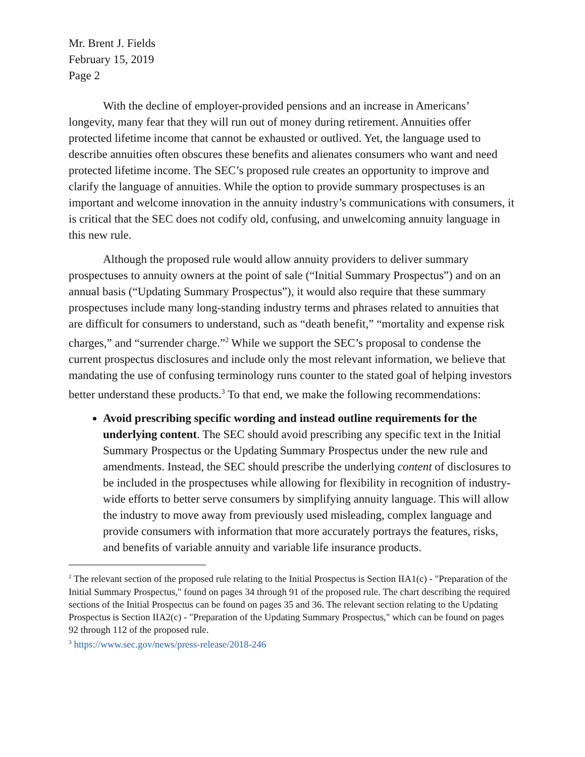Mr. Brent J. Fields
February 15, 2019
Page 2
With the decline of employer-provided pensions and an increase in Americans’ longevity, many fear that they will run out of money during retirement. Annuities offer protected lifetime income that cannot be exhausted or outlived. Yet, the language used to describe annuities often obscures these benefits and alienates consumers who want and need protected lifetime income. The SEC’s proposed rule creates an opportunity to improve and clarify the language of annuities. While the option to provide summary prospectuses is an important and welcome innovation in the annuity industry’s communications with consumers, it is critical that the SEC does not codify old, confusing, and unwelcoming annuity language in this new rule.
Although the proposed rule would allow annuity providers to deliver summary prospectuses to annuity owners at the point of sale (“Initial Summary Prospectus”) and on an annual basis (“Updating Summary Prospectus”), it would also require that these summary prospectuses include many long-standing industry terms and phrases related to annuities that are difficult for consumers to understand, such as “death benefit,” “mortality and expense risk charges,” and “surrender charge.”<sup>2</sup> While we support the SEC’s proposal to condense the current prospectus disclosures and include only the most relevant information, we believe that mandating the use of confusing terminology runs counter to the stated goal of helping investors better understand these products.<sup>3</sup> To that end, we make the following recommendations:
Avoid prescribing specific wording and instead outline requirements for the underlying content. The SEC should avoid prescribing any specific text in the Initial Summary Prospectus or the Updating Summary Prospectus under the new rule and amendments. Instead, the SEC should prescribe the underlying content of disclosures to be included in the prospectuses while allowing for flexibility in recognition of industry-wide efforts to better serve consumers by simplifying annuity language. This will allow the industry to move away from previously used misleading, complex language and provide consumers with information that more accurately portrays the features, risks, and benefits of variable annuity and variable life insurance products.
<sup>2</sup> The relevant section of the proposed rule relating to the Initial Prospectus is Section IIA1(c) - "Preparation of the Initial Summary Prospectus," found on pages 34 through 91 of the proposed rule. The chart describing the required sections of the Initial Prospectus can be found on pages 35 and 36. The relevant section relating to the Updating Prospectus is Section IIA2(c) - "Preparation of the Updating Summary Prospectus," which can be found on pages 92 through 112 of the proposed rule.
<sup>3</sup> https://www.sec.gov/news/press-release/2018-246